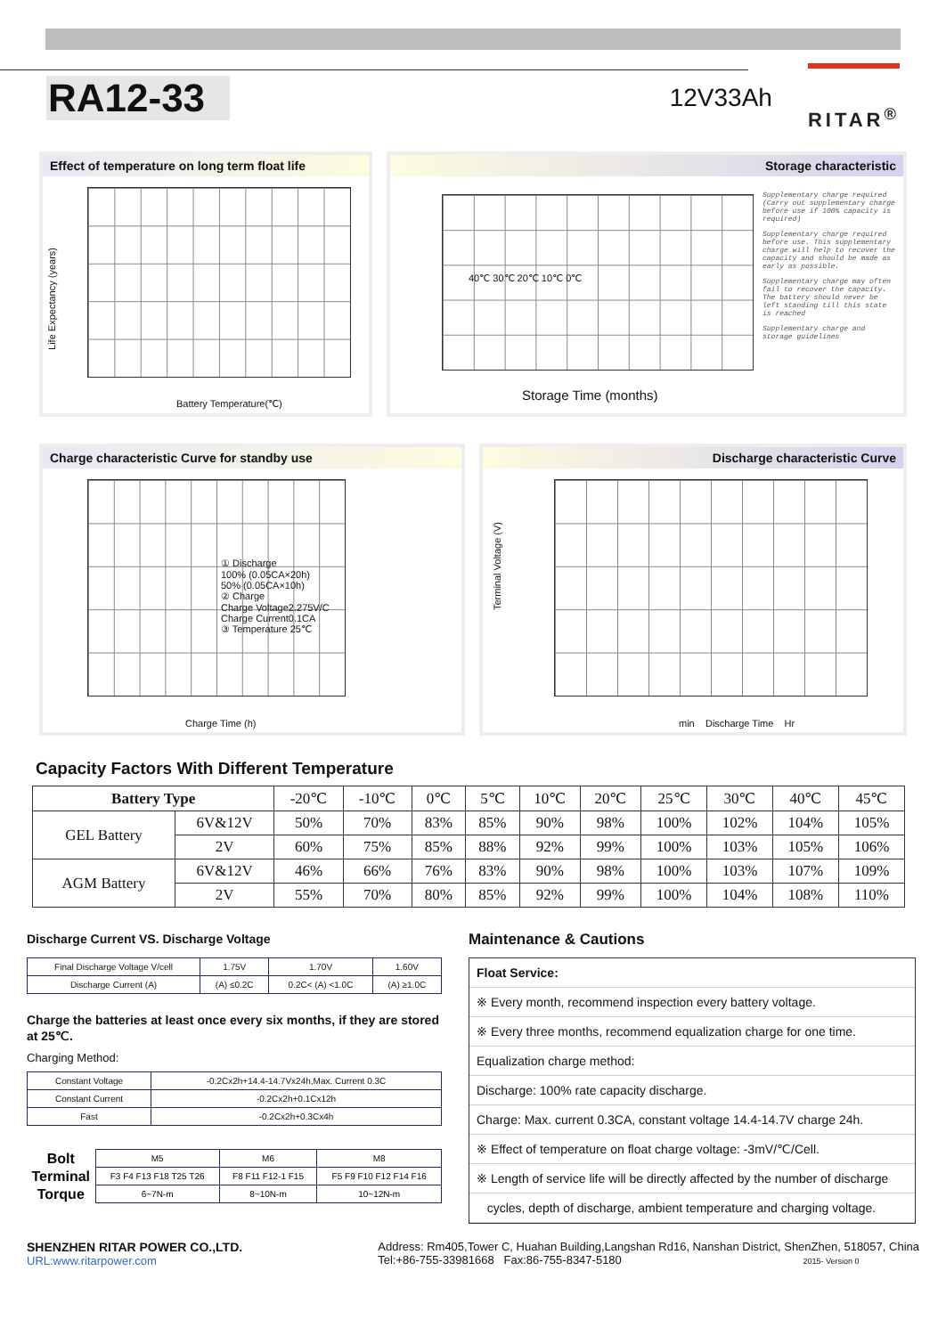RA12-33
12V33Ah
RITAR<sup>®</sup>
Effect of temperature on long term float life
Battery Temperature(℃)
Life Expectancy (years)
Storage characteristic
Storage Time (months)
40℃ 30℃ 20℃ 10℃ 0℃
Supplementary charge required (Carry out supplementary charge before use if 100% capacity is required)
Supplementary charge required before use. This supplementary charge will help to recover the capacity and should be made as early as possible.
Supplementary charge may often fail to recover the capacity. The battery should never be left standing till this state is reached
Supplementary charge and storage guidelines
Charge characteristic Curve for standby use
① Discharge
100% (0.05CA×20h)
50% (0.05CA×10h)
② Charge
Charge Voltage2.275V/C
Charge Current0.1CA
③ Temperature 25℃
Charge Time (h)
Discharge characteristic Curve
min Discharge Time Hr
Terminal Voltage (V)
Capacity Factors With Different Temperature
| Battery Type | | -20℃ | -10℃ | 0℃ | 5℃ | 10℃ | 20℃ | 25℃ | 30℃ | 40℃ | 45℃ |
| GEL Battery | 6V&12V | 50% | 70% | 83% | 85% | 90% | 98% | 100% | 102% | 104% | 105% |
| | 2V | 60% | 75% | 85% | 88% | 92% | 99% | 100% | 103% | 105% | 106% |
| AGM Battery | 6V&12V | 46% | 66% | 76% | 83% | 90% | 98% | 100% | 103% | 107% | 109% |
| | 2V | 55% | 70% | 80% | 85% | 92% | 99% | 100% | 104% | 108% | 110% |
Discharge Current VS. Discharge Voltage
| Final Discharge Voltage V/cell | 1.75V | 1.70V | 1.60V |
| Discharge Current (A) | (A) ≤0.2C | 0.2C< (A) <1.0C | (A) ≥1.0C |
Charge the batteries at least once every six months, if they are stored at 25℃.
Charging Method:
| Constant Voltage | -0.2Cx2h+14.4-14.7Vx24h,Max. Current 0.3C |
| Constant Current | -0.2Cx2h+0.1Cx12h |
| Fast | -0.2Cx2h+0.3Cx4h |
| Bolt | M5 | M6 | M8 |
| Terminal | F3 F4 F13 F18 T25 T26 | F8 F11 F12-1 F15 | F5 F9 F10 F12 F14 F16 |
| Torque | 6~7N-m | 8~10N-m | 10~12N-m |
Maintenance & Cautions
Float Service:
※ Every month, recommend inspection every battery voltage.
※ Every three months, recommend equalization charge for one time.
Equalization charge method:
Discharge: 100% rate capacity discharge.
Charge: Max. current 0.3CA, constant voltage 14.4-14.7V charge 24h.
※ Effect of temperature on float charge voltage: -3mV/℃/Cell.
※ Length of service life will be directly affected by the number of discharge
cycles, depth of discharge, ambient temperature and charging voltage.
SHENZHEN RITAR POWER CO.,LTD.
URL:www.ritarpower.com
Address: Rm405,Tower C, Huahan Building,Langshan Rd16, Nanshan District, ShenZhen, 518057, China
Tel:+86-755-33981668 Fax:86-755-8347-5180 2015- Version 0